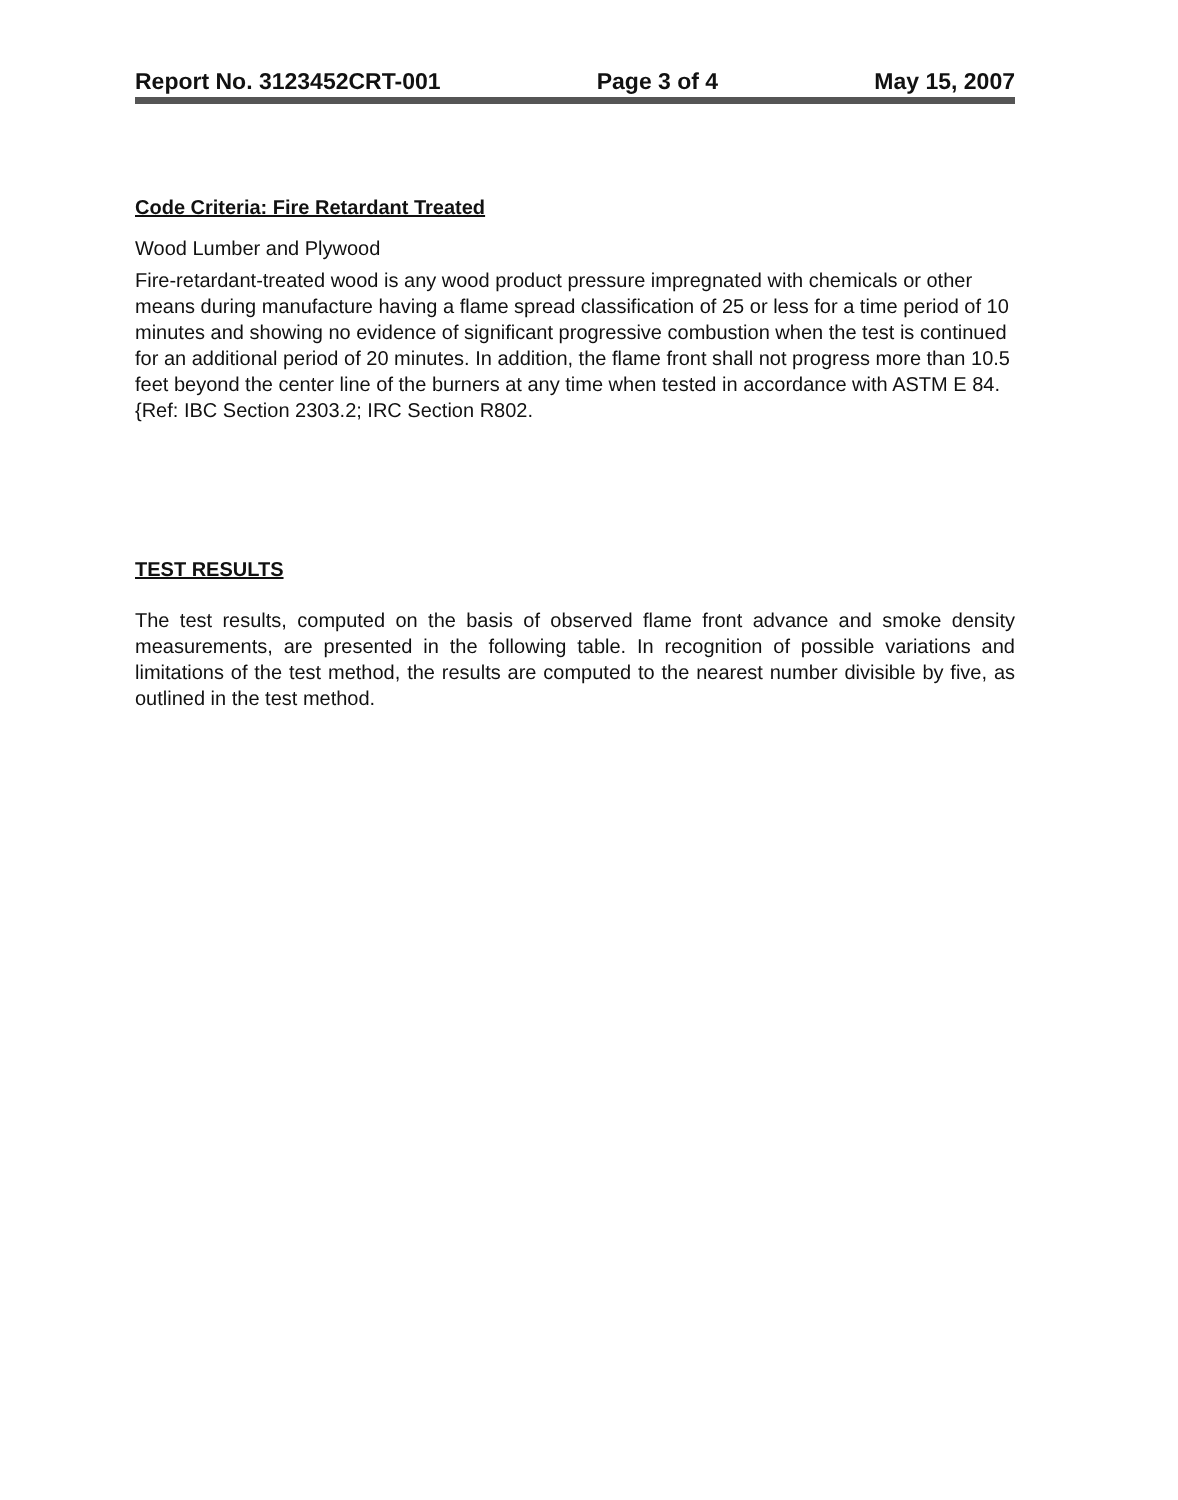Report No. 3123452CRT-001 Page 3 of 4 May 15, 2007
Code Criteria: Fire Retardant Treated
Wood Lumber and Plywood
Fire-retardant-treated wood is any wood product pressure impregnated with chemicals or other means during manufacture having a flame spread classification of 25 or less for a time period of 10 minutes and showing no evidence of significant progressive combustion when the test is continued for an additional period of 20 minutes. In addition, the flame front shall not progress more than 10.5 feet beyond the center line of the burners at any time when tested in accordance with ASTM E 84. {Ref: IBC Section 2303.2; IRC Section R802.
TEST RESULTS
The test results, computed on the basis of observed flame front advance and smoke density measurements, are presented in the following table. In recognition of possible variations and limitations of the test method, the results are computed to the nearest number divisible by five, as outlined in the test method.